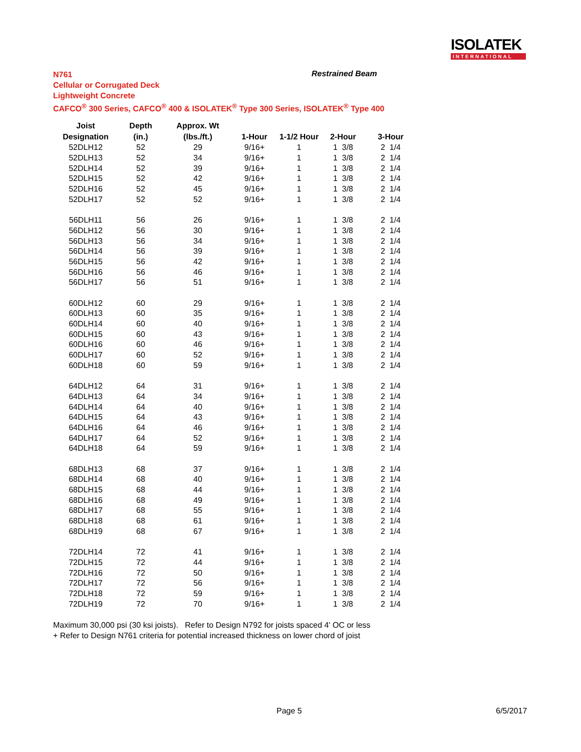ISOLATEK
INTERNATIONAL
N761
Cellular or Corrugated Deck
Lightweight Concrete
CAFCO<sup>®</sup> 300 Series, CAFCO<sup>®</sup> 400 & ISOLATEK<sup>®</sup> Type 300 Series, ISOLATEK<sup>®</sup> Type 400
Restrained Beam
| Joist | Depth | Approx. Wt | | | | |
| --- | --- | --- | --- | --- | --- | --- |
| Designation | (in.) | (lbs./ft.) | 1-Hour | 1-1/2 Hour | 2-Hour | 3-Hour |
| 52DLH12 | 52 | 29 | 9/16+ | 1 | 1 3/8 | 2 1/4 |
| 52DLH13 | 52 | 34 | 9/16+ | 1 | 1 3/8 | 2 1/4 |
| 52DLH14 | 52 | 39 | 9/16+ | 1 | 1 3/8 | 2 1/4 |
| 52DLH15 | 52 | 42 | 9/16+ | 1 | 1 3/8 | 2 1/4 |
| 52DLH16 | 52 | 45 | 9/16+ | 1 | 1 3/8 | 2 1/4 |
| 52DLH17 | 52 | 52 | 9/16+ | 1 | 1 3/8 | 2 1/4 |
| 56DLH11 | 56 | 26 | 9/16+ | 1 | 1 3/8 | 2 1/4 |
| 56DLH12 | 56 | 30 | 9/16+ | 1 | 1 3/8 | 2 1/4 |
| 56DLH13 | 56 | 34 | 9/16+ | 1 | 1 3/8 | 2 1/4 |
| 56DLH14 | 56 | 39 | 9/16+ | 1 | 1 3/8 | 2 1/4 |
| 56DLH15 | 56 | 42 | 9/16+ | 1 | 1 3/8 | 2 1/4 |
| 56DLH16 | 56 | 46 | 9/16+ | 1 | 1 3/8 | 2 1/4 |
| 56DLH17 | 56 | 51 | 9/16+ | 1 | 1 3/8 | 2 1/4 |
| 60DLH12 | 60 | 29 | 9/16+ | 1 | 1 3/8 | 2 1/4 |
| 60DLH13 | 60 | 35 | 9/16+ | 1 | 1 3/8 | 2 1/4 |
| 60DLH14 | 60 | 40 | 9/16+ | 1 | 1 3/8 | 2 1/4 |
| 60DLH15 | 60 | 43 | 9/16+ | 1 | 1 3/8 | 2 1/4 |
| 60DLH16 | 60 | 46 | 9/16+ | 1 | 1 3/8 | 2 1/4 |
| 60DLH17 | 60 | 52 | 9/16+ | 1 | 1 3/8 | 2 1/4 |
| 60DLH18 | 60 | 59 | 9/16+ | 1 | 1 3/8 | 2 1/4 |
| 64DLH12 | 64 | 31 | 9/16+ | 1 | 1 3/8 | 2 1/4 |
| 64DLH13 | 64 | 34 | 9/16+ | 1 | 1 3/8 | 2 1/4 |
| 64DLH14 | 64 | 40 | 9/16+ | 1 | 1 3/8 | 2 1/4 |
| 64DLH15 | 64 | 43 | 9/16+ | 1 | 1 3/8 | 2 1/4 |
| 64DLH16 | 64 | 46 | 9/16+ | 1 | 1 3/8 | 2 1/4 |
| 64DLH17 | 64 | 52 | 9/16+ | 1 | 1 3/8 | 2 1/4 |
| 64DLH18 | 64 | 59 | 9/16+ | 1 | 1 3/8 | 2 1/4 |
| 68DLH13 | 68 | 37 | 9/16+ | 1 | 1 3/8 | 2 1/4 |
| 68DLH14 | 68 | 40 | 9/16+ | 1 | 1 3/8 | 2 1/4 |
| 68DLH15 | 68 | 44 | 9/16+ | 1 | 1 3/8 | 2 1/4 |
| 68DLH16 | 68 | 49 | 9/16+ | 1 | 1 3/8 | 2 1/4 |
| 68DLH17 | 68 | 55 | 9/16+ | 1 | 1 3/8 | 2 1/4 |
| 68DLH18 | 68 | 61 | 9/16+ | 1 | 1 3/8 | 2 1/4 |
| 68DLH19 | 68 | 67 | 9/16+ | 1 | 1 3/8 | 2 1/4 |
| 72DLH14 | 72 | 41 | 9/16+ | 1 | 1 3/8 | 2 1/4 |
| 72DLH15 | 72 | 44 | 9/16+ | 1 | 1 3/8 | 2 1/4 |
| 72DLH16 | 72 | 50 | 9/16+ | 1 | 1 3/8 | 2 1/4 |
| 72DLH17 | 72 | 56 | 9/16+ | 1 | 1 3/8 | 2 1/4 |
| 72DLH18 | 72 | 59 | 9/16+ | 1 | 1 3/8 | 2 1/4 |
| 72DLH19 | 72 | 70 | 9/16+ | 1 | 1 3/8 | 2 1/4 |
Maximum 30,000 psi (30 ksi joists). Refer to Design N792 for joists spaced 4' OC or less
+ Refer to Design N761 criteria for potential increased thickness on lower chord of joist
Page 5 6/5/2017